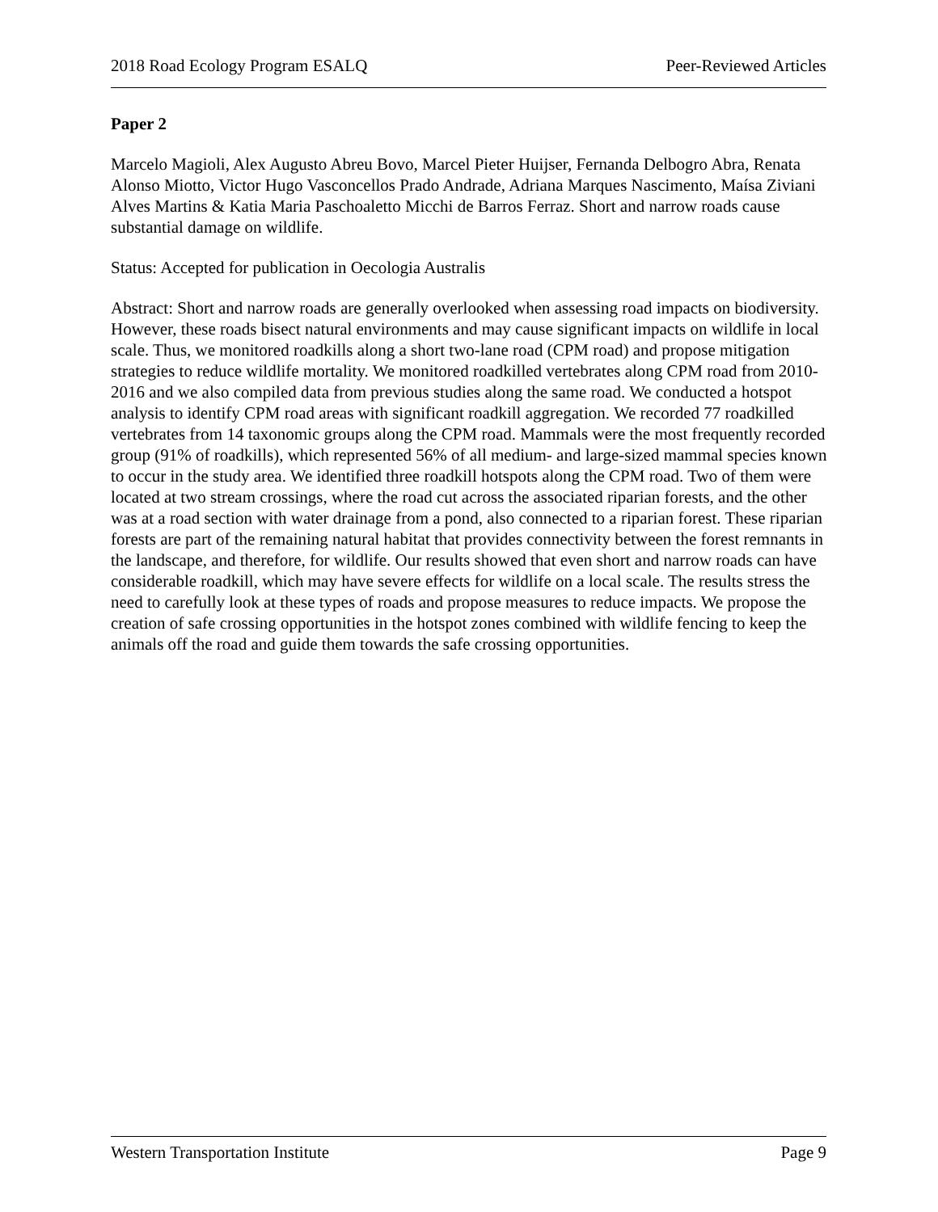2018 Road Ecology Program ESALQ Peer-Reviewed Articles
Paper 2
Marcelo Magioli, Alex Augusto Abreu Bovo, Marcel Pieter Huijser, Fernanda Delbogro Abra, Renata Alonso Miotto, Victor Hugo Vasconcellos Prado Andrade, Adriana Marques Nascimento, Maísa Ziviani Alves Martins & Katia Maria Paschoaletto Micchi de Barros Ferraz. Short and narrow roads cause substantial damage on wildlife.
Status: Accepted for publication in Oecologia Australis
Abstract: Short and narrow roads are generally overlooked when assessing road impacts on biodiversity. However, these roads bisect natural environments and may cause significant impacts on wildlife in local scale. Thus, we monitored roadkills along a short two-lane road (CPM road) and propose mitigation strategies to reduce wildlife mortality. We monitored roadkilled vertebrates along CPM road from 2010-2016 and we also compiled data from previous studies along the same road. We conducted a hotspot analysis to identify CPM road areas with significant roadkill aggregation. We recorded 77 roadkilled vertebrates from 14 taxonomic groups along the CPM road. Mammals were the most frequently recorded group (91% of roadkills), which represented 56% of all medium- and large-sized mammal species known to occur in the study area. We identified three roadkill hotspots along the CPM road. Two of them were located at two stream crossings, where the road cut across the associated riparian forests, and the other was at a road section with water drainage from a pond, also connected to a riparian forest. These riparian forests are part of the remaining natural habitat that provides connectivity between the forest remnants in the landscape, and therefore, for wildlife. Our results showed that even short and narrow roads can have considerable roadkill, which may have severe effects for wildlife on a local scale. The results stress the need to carefully look at these types of roads and propose measures to reduce impacts. We propose the creation of safe crossing opportunities in the hotspot zones combined with wildlife fencing to keep the animals off the road and guide them towards the safe crossing opportunities.
Western Transportation Institute Page 9